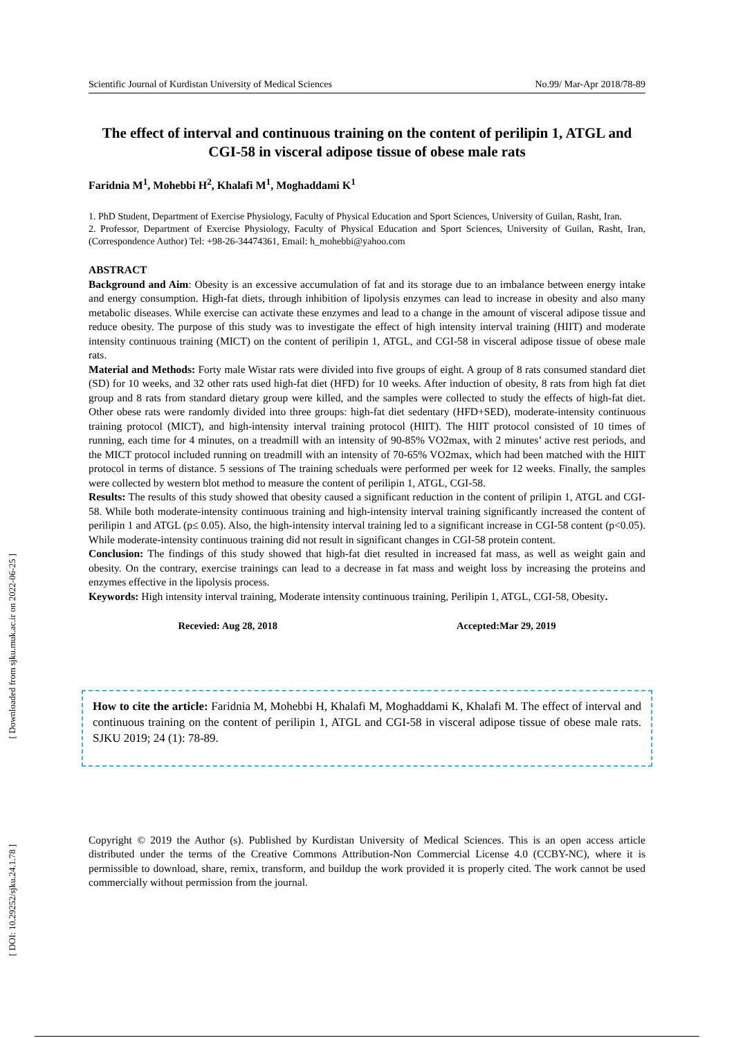[ Downloaded from sjku.muk.ac.ir on 2022-06-25 ]
[ DOI: 10.29252/sjku.24.1.78 ]
Scientific Journal of Kurdistan University of Medical Sciences No.99/ Mar-Apr 2018/78-89
The effect of interval and continuous training on the content of perilipin 1, ATGL and CGI-58 in visceral adipose tissue of obese male rats
Faridnia M<sup>1</sup>, Mohebbi H<sup>2</sup>, Khalafi M<sup>1</sup>, Moghaddami K<sup>1</sup>
1. PhD Student, Department of Exercise Physiology, Faculty of Physical Education and Sport Sciences, University of Guilan, Rasht, Iran.
2. Professor, Department of Exercise Physiology, Faculty of Physical Education and Sport Sciences, University of Guilan, Rasht, Iran, (Correspondence Author) Tel: +98-26-34474361, Email: h_mohebbi@yahoo.com
ABSTRACT
Background and Aim: Obesity is an excessive accumulation of fat and its storage due to an imbalance between energy intake and energy consumption. High-fat diets, through inhibition of lipolysis enzymes can lead to increase in obesity and also many metabolic diseases. While exercise can activate these enzymes and lead to a change in the amount of visceral adipose tissue and reduce obesity. The purpose of this study was to investigate the effect of high intensity interval training (HIIT) and moderate intensity continuous training (MICT) on the content of perilipin 1, ATGL, and CGI-58 in visceral adipose tissue of obese male rats.
Material and Methods: Forty male Wistar rats were divided into five groups of eight. A group of 8 rats consumed standard diet (SD) for 10 weeks, and 32 other rats used high-fat diet (HFD) for 10 weeks. After induction of obesity, 8 rats from high fat diet group and 8 rats from standard dietary group were killed, and the samples were collected to study the effects of high-fat diet. Other obese rats were randomly divided into three groups: high-fat diet sedentary (HFD+SED), moderate-intensity continuous training protocol (MICT), and high-intensity interval training protocol (HIIT). The HIIT protocol consisted of 10 times of running, each time for 4 minutes, on a treadmill with an intensity of 90-85% VO2max, with 2 minutes’ active rest periods, and the MICT protocol included running on treadmill with an intensity of 70-65% VO2max, which had been matched with the HIIT protocol in terms of distance. 5 sessions of The training scheduals were performed per week for 12 weeks. Finally, the samples were collected by western blot method to measure the content of perilipin 1, ATGL, CGI-58.
Results: The results of this study showed that obesity caused a significant reduction in the content of prilipin 1, ATGL and CGI-58. While both moderate-intensity continuous training and high-intensity interval training significantly increased the content of perilipin 1 and ATGL (p≤ 0.05). Also, the high-intensity interval training led to a significant increase in CGI-58 content (p<0.05). While moderate-intensity continuous training did not result in significant changes in CGI-58 protein content.
Conclusion: The findings of this study showed that high-fat diet resulted in increased fat mass, as well as weight gain and obesity. On the contrary, exercise trainings can lead to a decrease in fat mass and weight loss by increasing the proteins and enzymes effective in the lipolysis process.
Keywords: High intensity interval training, Moderate intensity continuous training, Perilipin 1, ATGL, CGI-58, Obesity.
Recevied: Aug 28, 2018 Accepted:Mar 29, 2019
How to cite the article: Faridnia M, Mohebbi H, Khalafi M, Moghaddami K, Khalafi M. The effect of interval and continuous training on the content of perilipin 1, ATGL and CGI-58 in visceral adipose tissue of obese male rats. SJKU 2019; 24 (1): 78-89.
Copyright © 2019 the Author (s). Published by Kurdistan University of Medical Sciences. This is an open access article distributed under the terms of the Creative Commons Attribution-Non Commercial License 4.0 (CCBY-NC), where it is permissible to download, share, remix, transform, and buildup the work provided it is properly cited. The work cannot be used commercially without permission from the journal.